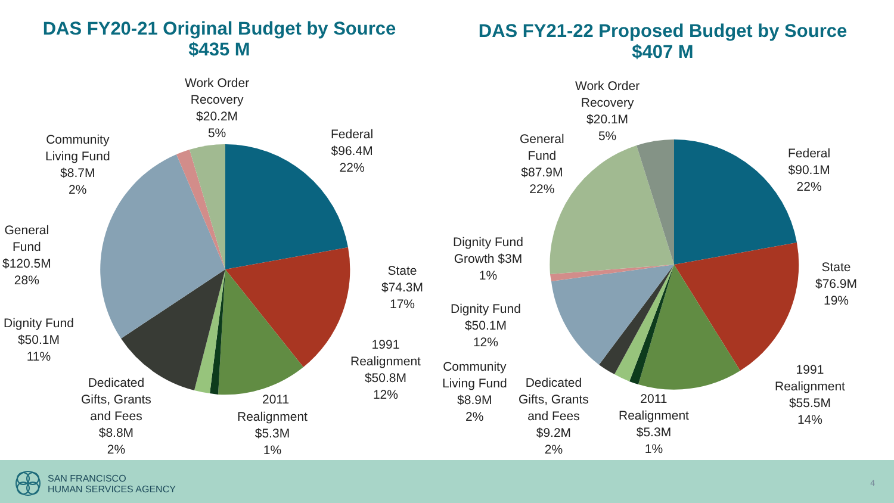DAS FY20-21 Original Budget by Source
$435 M
DAS FY21-22 Proposed Budget by Source
$407 M
Work Order
Recovery
$20.2M
5%
Community
Living Fund
$8.7M
2%
Federal
$96.4M
22%
General
Fund
$120.5M
28%
State
$74.3M
17%
Dignity Fund
$50.1M
11%
1991
Realignment
$50.8M
12%
Dedicated
Gifts, Grants
and Fees
$8.8M
2%
2011
Realignment
$5.3M
1%
Work Order
Recovery
$20.1M
5%
General
Fund
$87.9M
22%
Federal
$90.1M
22%
Dignity Fund
Growth $3M
1%
State
$76.9M
19%
Dignity Fund
$50.1M
12%
Community
Living Fund
$8.9M
2%
Dedicated
Gifts, Grants
and Fees
$9.2M
2%
1991
Realignment
$55.5M
14%
2011
Realignment
$5.3M
1%
SAN FRANCISCO
HUMAN SERVICES AGENCY
4